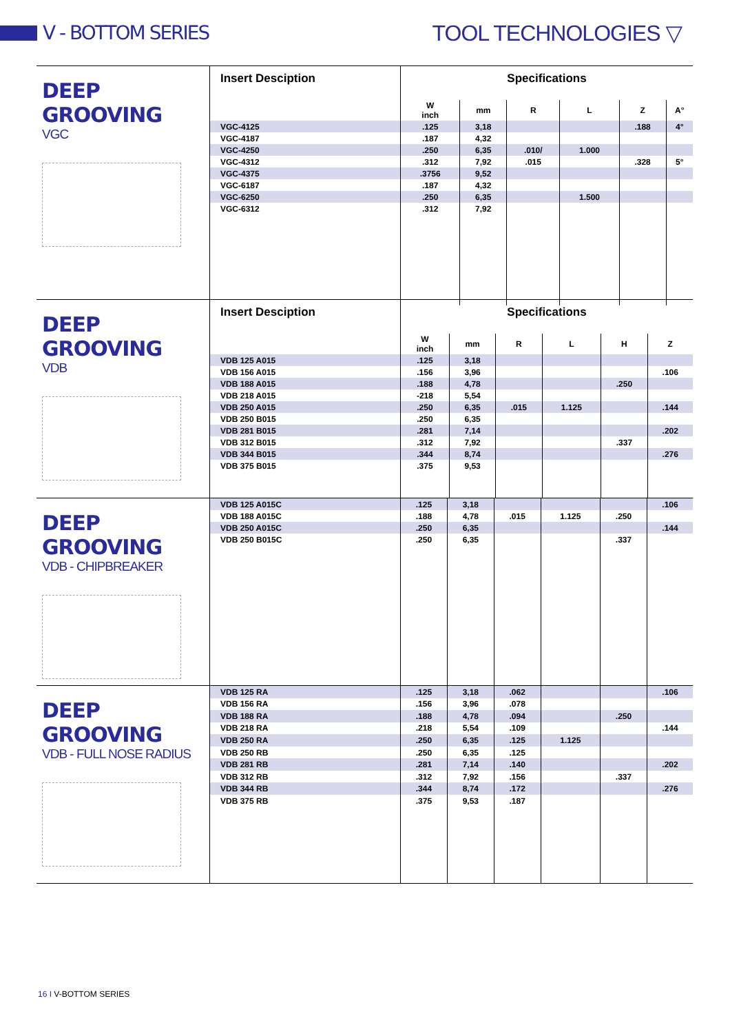V - BOTTOM SERIES TOOL TECHNOLOGIES ▽
DEEP GROOVING
VGC
| Insert Desciption | Specifications | | | | | |
| --- | --- | --- | --- | --- | --- | --- |
| | W inch | mm | R | L | Z | A° |
| VGC-4125 | .125 | 3,18 | | | .188 | 4° |
| VGC-4187 | .187 | 4,32 | | | | |
| VGC-4250 | .250 | 6,35 | .010/ | 1.000 | | |
| VGC-4312 | .312 | 7,92 | .015 | | .328 | 5° |
| VGC-4375 | .3756 | 9,52 | | | | |
| VGC-6187 | .187 | 4,32 | | | | |
| VGC-6250 | .250 | 6,35 | | 1.500 | | |
| VGC-6312 | .312 | 7,92 | | | | |
DEEP GROOVING
VDB
| Insert Desciption | Specifications | | | | | |
| --- | --- | --- | --- | --- | --- | --- |
| | W inch | mm | R | L | H | Z |
| VDB 125 A015 | .125 | 3,18 | | | | |
| VDB 156 A015 | .156 | 3,96 | | | | .106 |
| VDB 188 A015 | .188 | 4,78 | | | .250 | |
| VDB 218 A015 | -218 | 5,54 | | | | |
| VDB 250 A015 | .250 | 6,35 | .015 | 1.125 | | .144 |
| VDB 250 B015 | .250 | 6,35 | | | | |
| VDB 281 B015 | .281 | 7,14 | | | | .202 |
| VDB 312 B015 | .312 | 7,92 | | | .337 | |
| VDB 344 B015 | .344 | 8,74 | | | | .276 |
| VDB 375 B015 | .375 | 9,53 | | | | |
DEEP GROOVING
VDB - CHIPBREAKER
| VDB 125 A015C | .125 | 3,18 | | | | .106 |
| VDB 188 A015C | .188 | 4,78 | .015 | 1.125 | .250 | |
| VDB 250 A015C | .250 | 6,35 | | | | .144 |
| VDB 250 B015C | .250 | 6,35 | | | .337 | |
DEEP GROOVING
VDB - FULL NOSE RADIUS
| VDB 125 RA | .125 | 3,18 | .062 | | | .106 |
| VDB 156 RA | .156 | 3,96 | .078 | | | |
| VDB 188 RA | .188 | 4,78 | .094 | | .250 | |
| VDB 218 RA | .218 | 5,54 | .109 | | | .144 |
| VDB 250 RA | .250 | 6,35 | .125 | 1.125 | | |
| VDB 250 RB | .250 | 6,35 | .125 | | | |
| VDB 281 RB | .281 | 7,14 | .140 | | | .202 |
| VDB 312 RB | .312 | 7,92 | .156 | | .337 | |
| VDB 344 RB | .344 | 8,74 | .172 | | | .276 |
| VDB 375 RB | .375 | 9,53 | .187 | | | |
16 I V-BOTTOM SERIES